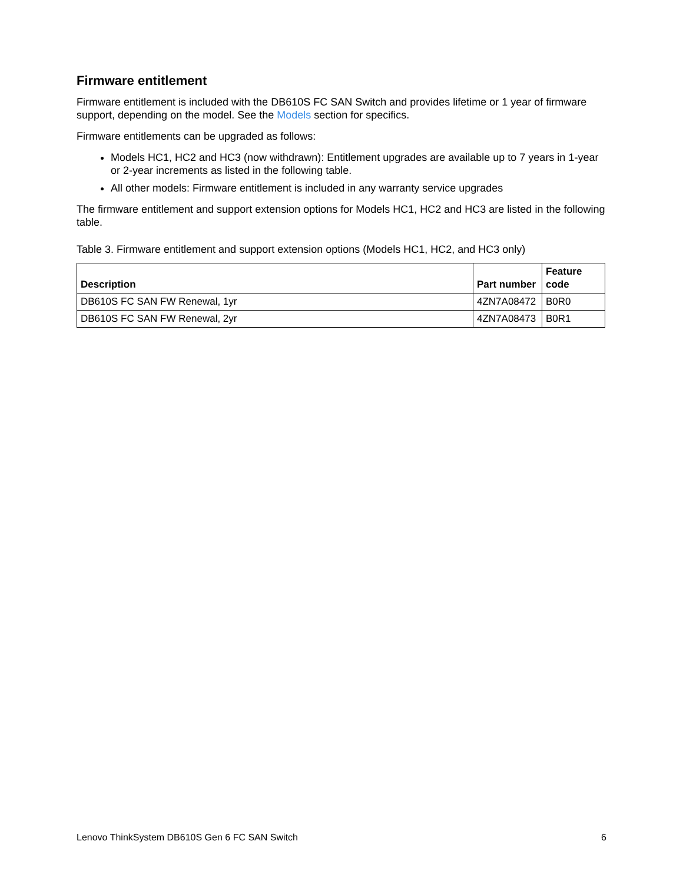Firmware entitlement
Firmware entitlement is included with the DB610S FC SAN Switch and provides lifetime or 1 year of firmware support, depending on the model. See the Models section for specifics.
Firmware entitlements can be upgraded as follows:
Models HC1, HC2 and HC3 (now withdrawn): Entitlement upgrades are available up to 7 years in 1-year or 2-year increments as listed in the following table.
All other models: Firmware entitlement is included in any warranty service upgrades
The firmware entitlement and support extension options for Models HC1, HC2 and HC3 are listed in the following table.
Table 3. Firmware entitlement and support extension options (Models HC1, HC2, and HC3 only)
| Description | Part number | Feature code |
| --- | --- | --- |
| DB610S FC SAN FW Renewal, 1yr | 4ZN7A08472 | B0R0 |
| DB610S FC SAN FW Renewal, 2yr | 4ZN7A08473 | B0R1 |
Lenovo ThinkSystem DB610S Gen 6 FC SAN Switch 6